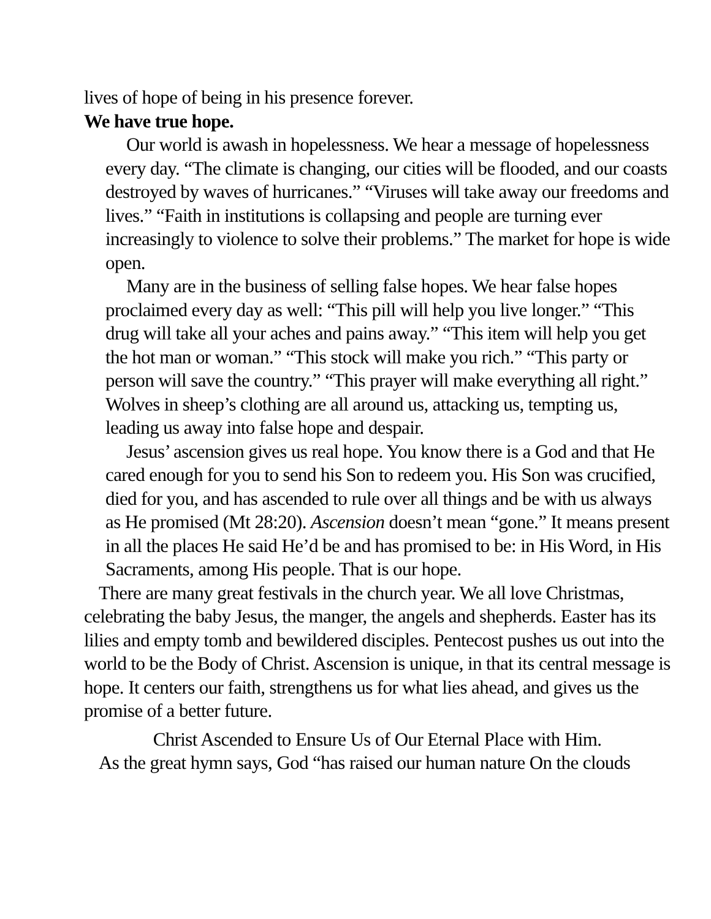lives of hope of being in his presence forever.
We have true hope.
Our world is awash in hopelessness. We hear a message of hopelessness every day. “The climate is changing, our cities will be flooded, and our coasts destroyed by waves of hurricanes.” “Viruses will take away our freedoms and lives.” “Faith in institutions is collapsing and people are turning ever increasingly to violence to solve their problems.” The market for hope is wide open.
Many are in the business of selling false hopes. We hear false hopes proclaimed every day as well: “This pill will help you live longer.” “This drug will take all your aches and pains away.” “This item will help you get the hot man or woman.” “This stock will make you rich.” “This party or person will save the country.” “This prayer will make everything all right.” Wolves in sheep’s clothing are all around us, attacking us, tempting us, leading us away into false hope and despair.
Jesus’ ascension gives us real hope. You know there is a God and that He cared enough for you to send his Son to redeem you. His Son was crucified, died for you, and has ascended to rule over all things and be with us always as He promised (Mt 28:20). Ascension doesn’t mean “gone.” It means present in all the places He said He’d be and has promised to be: in His Word, in His Sacraments, among His people. That is our hope.
There are many great festivals in the church year. We all love Christmas, celebrating the baby Jesus, the manger, the angels and shepherds. Easter has its lilies and empty tomb and bewildered disciples. Pentecost pushes us out into the world to be the Body of Christ. Ascension is unique, in that its central message is hope. It centers our faith, strengthens us for what lies ahead, and gives us the promise of a better future.
Christ Ascended to Ensure Us of Our Eternal Place with Him.
As the great hymn says, God “has raised our human nature On the clouds